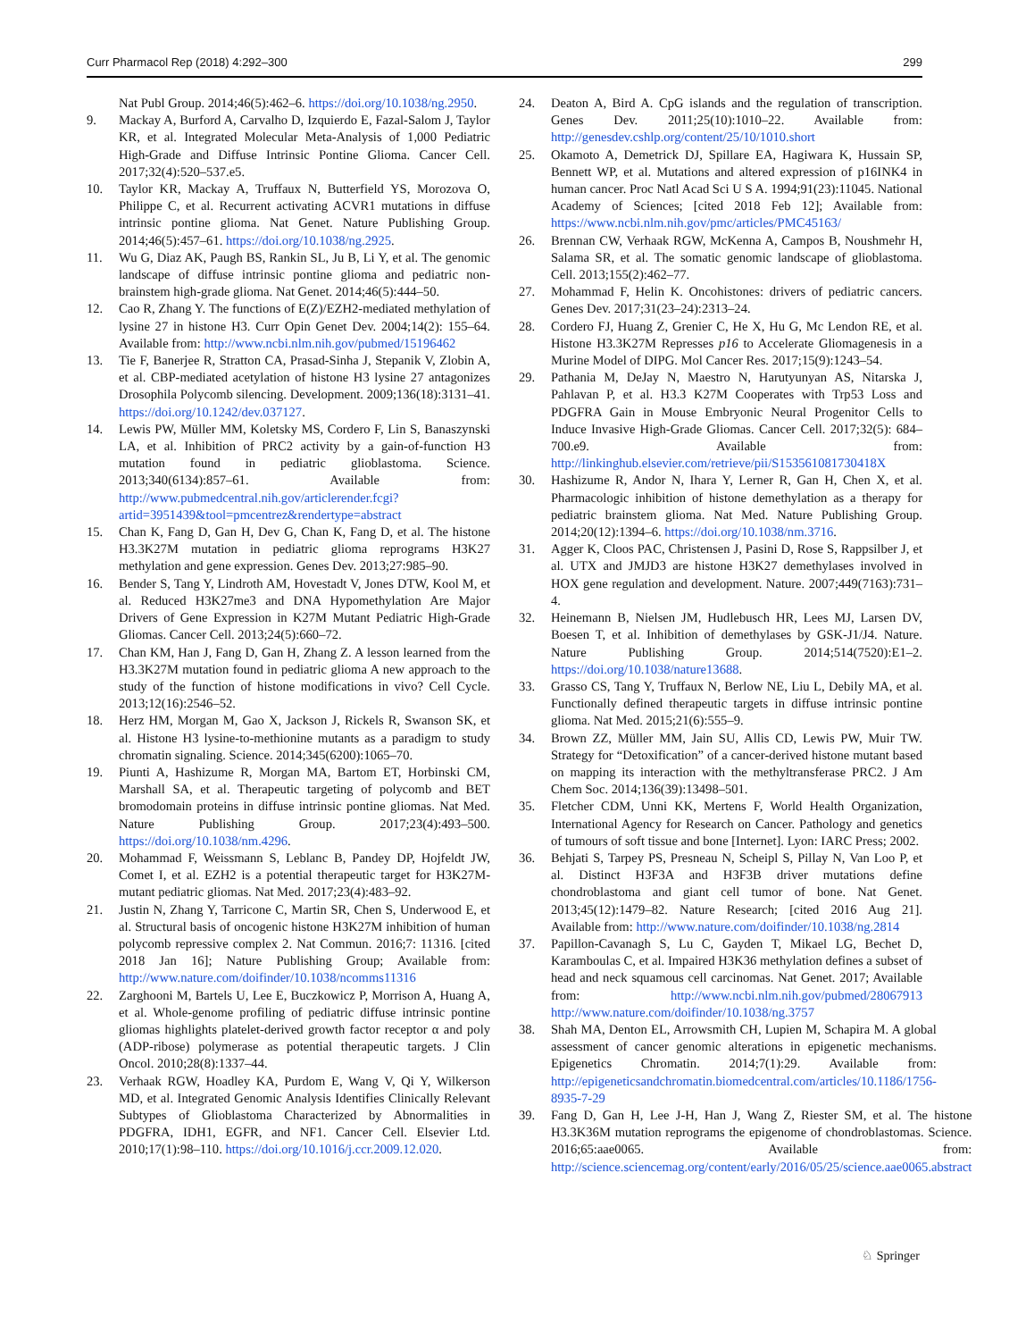Curr Pharmacol Rep (2018) 4:292–300 299
Nat Publ Group. 2014;46(5):462–6. https://doi.org/10.1038/ng.2950.
9. Mackay A, Burford A, Carvalho D, Izquierdo E, Fazal-Salom J, Taylor KR, et al. Integrated Molecular Meta-Analysis of 1,000 Pediatric High-Grade and Diffuse Intrinsic Pontine Glioma. Cancer Cell. 2017;32(4):520–537.e5.
10. Taylor KR, Mackay A, Truffaux N, Butterfield YS, Morozova O, Philippe C, et al. Recurrent activating ACVR1 mutations in diffuse intrinsic pontine glioma. Nat Genet. Nature Publishing Group. 2014;46(5):457–61. https://doi.org/10.1038/ng.2925.
11. Wu G, Diaz AK, Paugh BS, Rankin SL, Ju B, Li Y, et al. The genomic landscape of diffuse intrinsic pontine glioma and pediatric non-brainstem high-grade glioma. Nat Genet. 2014;46(5):444–50.
12. Cao R, Zhang Y. The functions of E(Z)/EZH2-mediated methylation of lysine 27 in histone H3. Curr Opin Genet Dev. 2004;14(2): 155–64. Available from: http://www.ncbi.nlm.nih.gov/pubmed/15196462
13. Tie F, Banerjee R, Stratton CA, Prasad-Sinha J, Stepanik V, Zlobin A, et al. CBP-mediated acetylation of histone H3 lysine 27 antagonizes Drosophila Polycomb silencing. Development. 2009;136(18):3131–41. https://doi.org/10.1242/dev.037127.
14. Lewis PW, Müller MM, Koletsky MS, Cordero F, Lin S, Banaszynski LA, et al. Inhibition of PRC2 activity by a gain-of-function H3 mutation found in pediatric glioblastoma. Science. 2013;340(6134):857–61. Available from: http://www.pubmedcentral.nih.gov/articlerender.fcgi?artid=3951439&tool=pmcentrez&rendertype=abstract
15. Chan K, Fang D, Gan H, Dev G, Chan K, Fang D, et al. The histone H3.3K27M mutation in pediatric glioma reprograms H3K27 methylation and gene expression. Genes Dev. 2013;27:985–90.
16. Bender S, Tang Y, Lindroth AM, Hovestadt V, Jones DTW, Kool M, et al. Reduced H3K27me3 and DNA Hypomethylation Are Major Drivers of Gene Expression in K27M Mutant Pediatric High-Grade Gliomas. Cancer Cell. 2013;24(5):660–72.
17. Chan KM, Han J, Fang D, Gan H, Zhang Z. A lesson learned from the H3.3K27M mutation found in pediatric glioma A new approach to the study of the function of histone modifications in vivo? Cell Cycle. 2013;12(16):2546–52.
18. Herz HM, Morgan M, Gao X, Jackson J, Rickels R, Swanson SK, et al. Histone H3 lysine-to-methionine mutants as a paradigm to study chromatin signaling. Science. 2014;345(6200):1065–70.
19. Piunti A, Hashizume R, Morgan MA, Bartom ET, Horbinski CM, Marshall SA, et al. Therapeutic targeting of polycomb and BET bromodomain proteins in diffuse intrinsic pontine gliomas. Nat Med. Nature Publishing Group. 2017;23(4):493–500. https://doi.org/10.1038/nm.4296.
20. Mohammad F, Weissmann S, Leblanc B, Pandey DP, Hojfeldt JW, Comet I, et al. EZH2 is a potential therapeutic target for H3K27M-mutant pediatric gliomas. Nat Med. 2017;23(4):483–92.
21. Justin N, Zhang Y, Tarricone C, Martin SR, Chen S, Underwood E, et al. Structural basis of oncogenic histone H3K27M inhibition of human polycomb repressive complex 2. Nat Commun. 2016;7: 11316. [cited 2018 Jan 16]; Nature Publishing Group; Available from: http://www.nature.com/doifinder/10.1038/ncomms11316
22. Zarghooni M, Bartels U, Lee E, Buczkowicz P, Morrison A, Huang A, et al. Whole-genome profiling of pediatric diffuse intrinsic pontine gliomas highlights platelet-derived growth factor receptor α and poly (ADP-ribose) polymerase as potential therapeutic targets. J Clin Oncol. 2010;28(8):1337–44.
23. Verhaak RGW, Hoadley KA, Purdom E, Wang V, Qi Y, Wilkerson MD, et al. Integrated Genomic Analysis Identifies Clinically Relevant Subtypes of Glioblastoma Characterized by Abnormalities in PDGFRA, IDH1, EGFR, and NF1. Cancer Cell. Elsevier Ltd. 2010;17(1):98–110. https://doi.org/10.1016/j.ccr.2009.12.020.
24. Deaton A, Bird A. CpG islands and the regulation of transcription. Genes Dev. 2011;25(10):1010–22. Available from: http://genesdev.cshlp.org/content/25/10/1010.short
25. Okamoto A, Demetrick DJ, Spillare EA, Hagiwara K, Hussain SP, Bennett WP, et al. Mutations and altered expression of p16INK4 in human cancer. Proc Natl Acad Sci U S A. 1994;91(23):11045. National Academy of Sciences; [cited 2018 Feb 12]; Available from: https://www.ncbi.nlm.nih.gov/pmc/articles/PMC45163/
26. Brennan CW, Verhaak RGW, McKenna A, Campos B, Noushmehr H, Salama SR, et al. The somatic genomic landscape of glioblastoma. Cell. 2013;155(2):462–77.
27. Mohammad F, Helin K. Oncohistones: drivers of pediatric cancers. Genes Dev. 2017;31(23–24):2313–24.
28. Cordero FJ, Huang Z, Grenier C, He X, Hu G, Mc Lendon RE, et al. Histone H3.3K27M Represses p16 to Accelerate Gliomagenesis in a Murine Model of DIPG. Mol Cancer Res. 2017;15(9):1243–54.
29. Pathania M, DeJay N, Maestro N, Harutyunyan AS, Nitarska J, Pahlavan P, et al. H3.3 K27M Cooperates with Trp53 Loss and PDGFRA Gain in Mouse Embryonic Neural Progenitor Cells to Induce Invasive High-Grade Gliomas. Cancer Cell. 2017;32(5): 684–700.e9. Available from: http://linkinghub.elsevier.com/retrieve/pii/S153561081730418X
30. Hashizume R, Andor N, Ihara Y, Lerner R, Gan H, Chen X, et al. Pharmacologic inhibition of histone demethylation as a therapy for pediatric brainstem glioma. Nat Med. Nature Publishing Group. 2014;20(12):1394–6. https://doi.org/10.1038/nm.3716.
31. Agger K, Cloos PAC, Christensen J, Pasini D, Rose S, Rappsilber J, et al. UTX and JMJD3 are histone H3K27 demethylases involved in HOX gene regulation and development. Nature. 2007;449(7163):731–4.
32. Heinemann B, Nielsen JM, Hudlebusch HR, Lees MJ, Larsen DV, Boesen T, et al. Inhibition of demethylases by GSK-J1/J4. Nature. Nature Publishing Group. 2014;514(7520):E1–2. https://doi.org/10.1038/nature13688.
33. Grasso CS, Tang Y, Truffaux N, Berlow NE, Liu L, Debily MA, et al. Functionally defined therapeutic targets in diffuse intrinsic pontine glioma. Nat Med. 2015;21(6):555–9.
34. Brown ZZ, Müller MM, Jain SU, Allis CD, Lewis PW, Muir TW. Strategy for “Detoxification” of a cancer-derived histone mutant based on mapping its interaction with the methyltransferase PRC2. J Am Chem Soc. 2014;136(39):13498–501.
35. Fletcher CDM, Unni KK, Mertens F, World Health Organization, International Agency for Research on Cancer. Pathology and genetics of tumours of soft tissue and bone [Internet]. Lyon: IARC Press; 2002.
36. Behjati S, Tarpey PS, Presneau N, Scheipl S, Pillay N, Van Loo P, et al. Distinct H3F3A and H3F3B driver mutations define chondroblastoma and giant cell tumor of bone. Nat Genet. 2013;45(12):1479–82. Nature Research; [cited 2016 Aug 21]. Available from: http://www.nature.com/doifinder/10.1038/ng.2814
37. Papillon-Cavanagh S, Lu C, Gayden T, Mikael LG, Bechet D, Karamboulas C, et al. Impaired H3K36 methylation defines a subset of head and neck squamous cell carcinomas. Nat Genet. 2017; Available from: http://www.ncbi.nlm.nih.gov/pubmed/28067913 http://www.nature.com/doifinder/10.1038/ng.3757
38. Shah MA, Denton EL, Arrowsmith CH, Lupien M, Schapira M. A global assessment of cancer genomic alterations in epigenetic mechanisms. Epigenetics Chromatin. 2014;7(1):29. Available from: http://epigeneticsandchromatin.biomedcentral.com/articles/10.1186/1756-8935-7-29
39. Fang D, Gan H, Lee J-H, Han J, Wang Z, Riester SM, et al. The histone H3.3K36M mutation reprograms the epigenome of chondroblastomas. Science. 2016;65:aae0065. Available from: http://science.sciencemag.org/content/early/2016/05/25/science.aae0065.abstract
♘ Springer